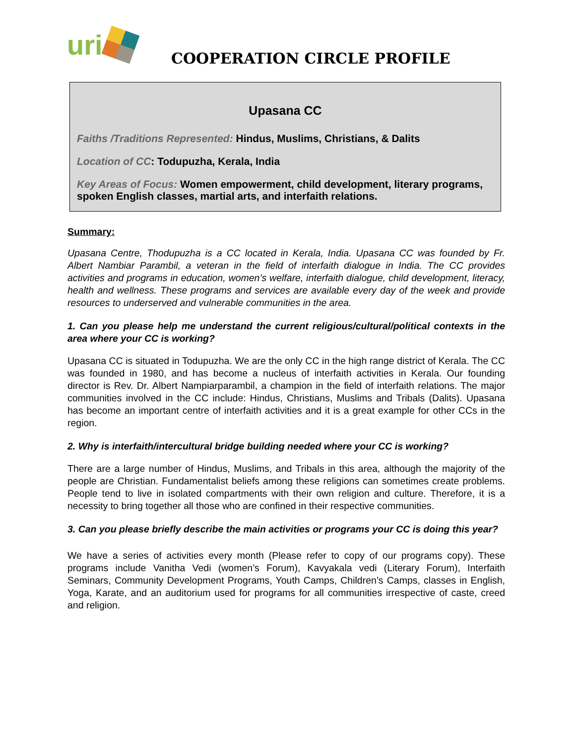uri
COOPERATION CIRCLE PROFILE
Upasana CC
Faiths /Traditions Represented: Hindus, Muslims, Christians, & Dalits
Location of CC: Todupuzha, Kerala, India
Key Areas of Focus: Women empowerment, child development, literary programs, spoken English classes, martial arts, and interfaith relations.
Summary:
Upasana Centre, Thodupuzha is a CC located in Kerala, India. Upasana CC was founded by Fr. Albert Nambiar Parambil, a veteran in the field of interfaith dialogue in India. The CC provides activities and programs in education, women’s welfare, interfaith dialogue, child development, literacy, health and wellness. These programs and services are available every day of the week and provide resources to underserved and vulnerable communities in the area.
1. Can you please help me understand the current religious/cultural/political contexts in the area where your CC is working?
Upasana CC is situated in Todupuzha. We are the only CC in the high range district of Kerala. The CC was founded in 1980, and has become a nucleus of interfaith activities in Kerala. Our founding director is Rev. Dr. Albert Nampiarparambil, a champion in the field of interfaith relations. The major communities involved in the CC include: Hindus, Christians, Muslims and Tribals (Dalits). Upasana has become an important centre of interfaith activities and it is a great example for other CCs in the region.
2. Why is interfaith/intercultural bridge building needed where your CC is working?
There are a large number of Hindus, Muslims, and Tribals in this area, although the majority of the people are Christian. Fundamentalist beliefs among these religions can sometimes create problems. People tend to live in isolated compartments with their own religion and culture. Therefore, it is a necessity to bring together all those who are confined in their respective communities.
3. Can you please briefly describe the main activities or programs your CC is doing this year?
We have a series of activities every month (Please refer to copy of our programs copy). These programs include Vanitha Vedi (women’s Forum), Kavyakala vedi (Literary Forum), Interfaith Seminars, Community Development Programs, Youth Camps, Children’s Camps, classes in English, Yoga, Karate, and an auditorium used for programs for all communities irrespective of caste, creed and religion.